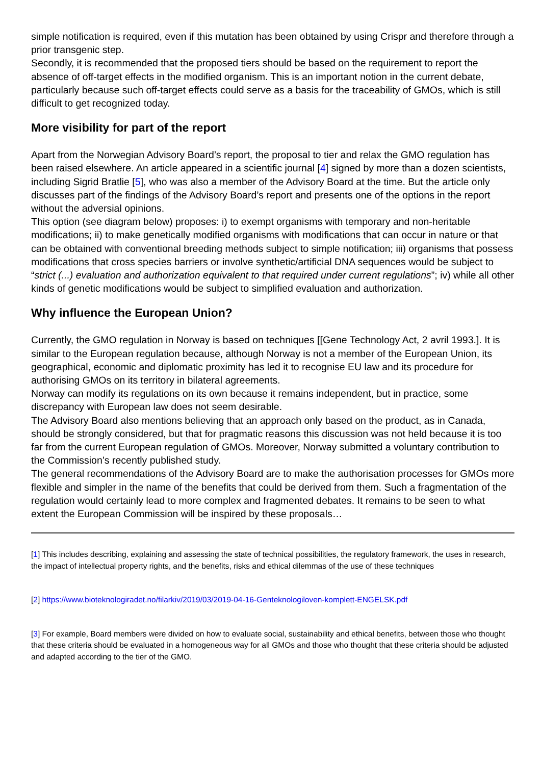simple notification is required, even if this mutation has been obtained by using Crispr and therefore through a prior transgenic step.
Secondly, it is recommended that the proposed tiers should be based on the requirement to report the absence of off-target effects in the modified organism. This is an important notion in the current debate, particularly because such off-target effects could serve as a basis for the traceability of GMOs, which is still difficult to get recognized today.
More visibility for part of the report
Apart from the Norwegian Advisory Board’s report, the proposal to tier and relax the GMO regulation has been raised elsewhere. An article appeared in a scientific journal [4] signed by more than a dozen scientists, including Sigrid Bratlie [5], who was also a member of the Advisory Board at the time. But the article only discusses part of the findings of the Advisory Board’s report and presents one of the options in the report without the adversial opinions.
This option (see diagram below) proposes: i) to exempt organisms with temporary and non-heritable modifications; ii) to make genetically modified organisms with modifications that can occur in nature or that can be obtained with conventional breeding methods subject to simple notification; iii) organisms that possess modifications that cross species barriers or involve synthetic/artificial DNA sequences would be subject to “strict (...) evaluation and authorization equivalent to that required under current regulations”; iv) while all other kinds of genetic modifications would be subject to simplified evaluation and authorization.
Why influence the European Union?
Currently, the GMO regulation in Norway is based on techniques [[Gene Technology Act, 2 avril 1993.]. It is similar to the European regulation because, although Norway is not a member of the European Union, its geographical, economic and diplomatic proximity has led it to recognise EU law and its procedure for authorising GMOs on its territory in bilateral agreements.
Norway can modify its regulations on its own because it remains independent, but in practice, some discrepancy with European law does not seem desirable.
The Advisory Board also mentions believing that an approach only based on the product, as in Canada, should be strongly considered, but that for pragmatic reasons this discussion was not held because it is too far from the current European regulation of GMOs. Moreover, Norway submitted a voluntary contribution to the Commission’s recently published study.
The general recommendations of the Advisory Board are to make the authorisation processes for GMOs more flexible and simpler in the name of the benefits that could be derived from them. Such a fragmentation of the regulation would certainly lead to more complex and fragmented debates. It remains to be seen to what extent the European Commission will be inspired by these proposals…
[1] This includes describing, explaining and assessing the state of technical possibilities, the regulatory framework, the uses in research, the impact of intellectual property rights, and the benefits, risks and ethical dilemmas of the use of these techniques
[2] https://www.bioteknologiradet.no/filarkiv/2019/03/2019-04-16-Genteknologiloven-komplett-ENGELSK.pdf
[3] For example, Board members were divided on how to evaluate social, sustainability and ethical benefits, between those who thought that these criteria should be evaluated in a homogeneous way for all GMOs and those who thought that these criteria should be adjusted and adapted according to the tier of the GMO.